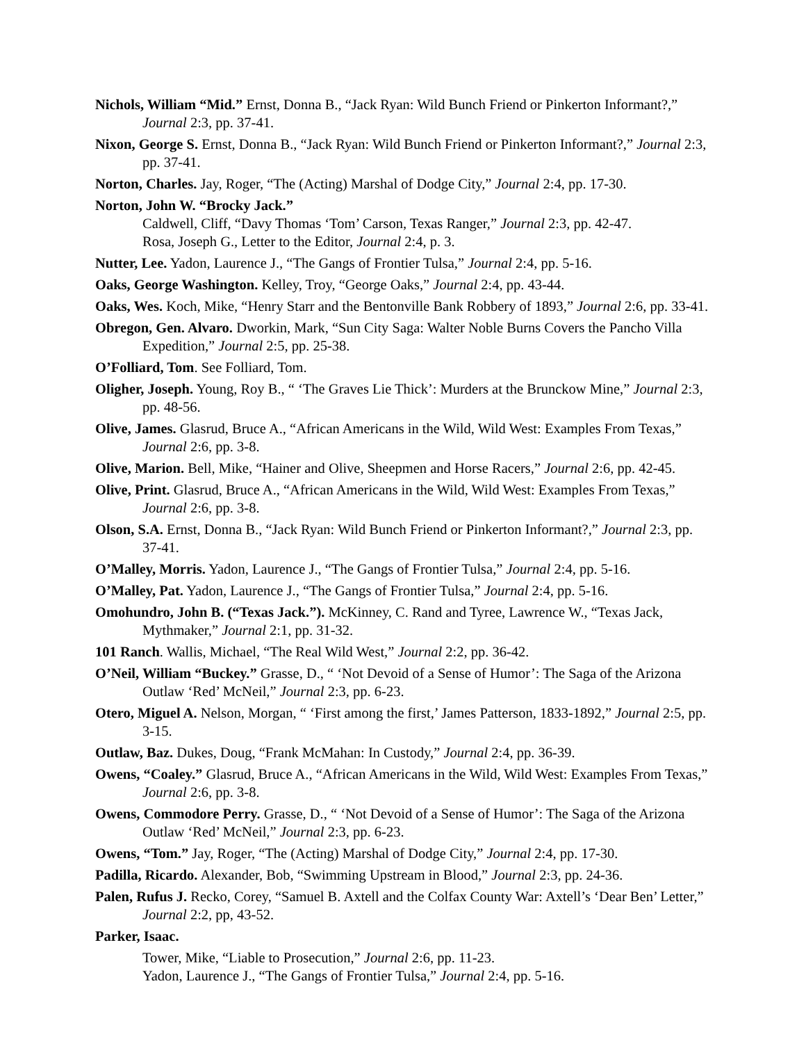Nichols, William “Mid.” Ernst, Donna B., “Jack Ryan: Wild Bunch Friend or Pinkerton Informant?,” Journal 2:3, pp. 37-41.
Nixon, George S. Ernst, Donna B., “Jack Ryan: Wild Bunch Friend or Pinkerton Informant?,” Journal 2:3, pp. 37-41.
Norton, Charles. Jay, Roger, “The (Acting) Marshal of Dodge City,” Journal 2:4, pp. 17-30.
Norton, John W. “Brocky Jack.”
Caldwell, Cliff, “Davy Thomas ‘Tom’ Carson, Texas Ranger,” Journal 2:3, pp. 42-47.
Rosa, Joseph G., Letter to the Editor, Journal 2:4, p. 3.
Nutter, Lee. Yadon, Laurence J., “The Gangs of Frontier Tulsa,” Journal 2:4, pp. 5-16.
Oaks, George Washington. Kelley, Troy, “George Oaks,” Journal 2:4, pp. 43-44.
Oaks, Wes. Koch, Mike, “Henry Starr and the Bentonville Bank Robbery of 1893,” Journal 2:6, pp. 33-41.
Obregon, Gen. Alvaro. Dworkin, Mark, “Sun City Saga: Walter Noble Burns Covers the Pancho Villa Expedition,” Journal 2:5, pp. 25-38.
O’Folliard, Tom. See Folliard, Tom.
Oligher, Joseph. Young, Roy B., “ ‘The Graves Lie Thick’: Murders at the Brunckow Mine,” Journal 2:3, pp. 48-56.
Olive, James. Glasrud, Bruce A., “African Americans in the Wild, Wild West: Examples From Texas,” Journal 2:6, pp. 3-8.
Olive, Marion. Bell, Mike, “Hainer and Olive, Sheepmen and Horse Racers,” Journal 2:6, pp. 42-45.
Olive, Print. Glasrud, Bruce A., “African Americans in the Wild, Wild West: Examples From Texas,” Journal 2:6, pp. 3-8.
Olson, S.A. Ernst, Donna B., “Jack Ryan: Wild Bunch Friend or Pinkerton Informant?,” Journal 2:3, pp. 37-41.
O’Malley, Morris. Yadon, Laurence J., “The Gangs of Frontier Tulsa,” Journal 2:4, pp. 5-16.
O’Malley, Pat. Yadon, Laurence J., “The Gangs of Frontier Tulsa,” Journal 2:4, pp. 5-16.
Omohundro, John B. (“Texas Jack.”). McKinney, C. Rand and Tyree, Lawrence W., “Texas Jack, Mythmaker,” Journal 2:1, pp. 31-32.
101 Ranch. Wallis, Michael, “The Real Wild West,” Journal 2:2, pp. 36-42.
O’Neil, William “Buckey.” Grasse, D., “ ‘Not Devoid of a Sense of Humor’: The Saga of the Arizona Outlaw ‘Red’ McNeil,” Journal 2:3, pp. 6-23.
Otero, Miguel A. Nelson, Morgan, “ ‘First among the first,’ James Patterson, 1833-1892,” Journal 2:5, pp. 3-15.
Outlaw, Baz. Dukes, Doug, “Frank McMahan: In Custody,” Journal 2:4, pp. 36-39.
Owens, “Coaley.” Glasrud, Bruce A., “African Americans in the Wild, Wild West: Examples From Texas,” Journal 2:6, pp. 3-8.
Owens, Commodore Perry. Grasse, D., “ ‘Not Devoid of a Sense of Humor’: The Saga of the Arizona Outlaw ‘Red’ McNeil,” Journal 2:3, pp. 6-23.
Owens, “Tom.” Jay, Roger, “The (Acting) Marshal of Dodge City,” Journal 2:4, pp. 17-30.
Padilla, Ricardo. Alexander, Bob, “Swimming Upstream in Blood,” Journal 2:3, pp. 24-36.
Palen, Rufus J. Recko, Corey, “Samuel B. Axtell and the Colfax County War: Axtell’s ‘Dear Ben’ Letter,” Journal 2:2, pp, 43-52.
Parker, Isaac.
Tower, Mike, “Liable to Prosecution,” Journal 2:6, pp. 11-23.
Yadon, Laurence J., “The Gangs of Frontier Tulsa,” Journal 2:4, pp. 5-16.